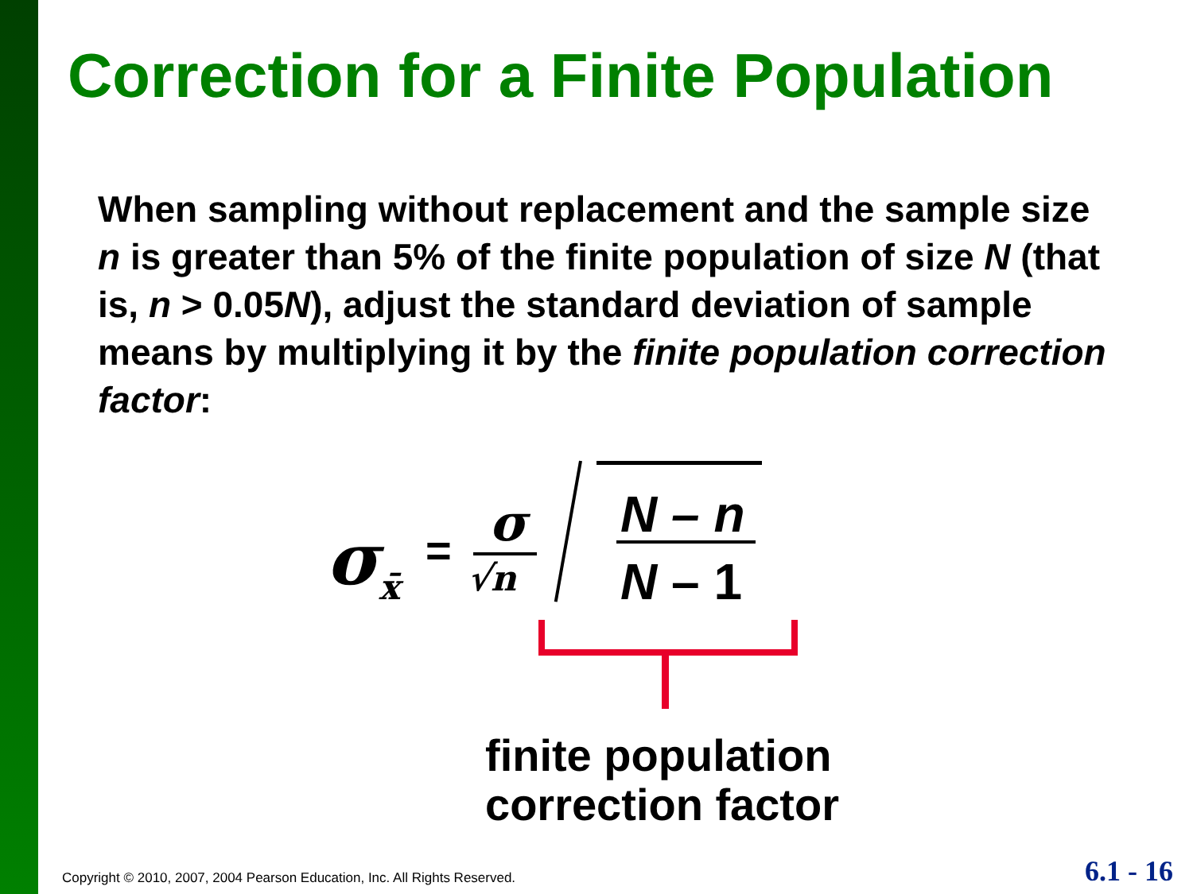Correction for a Finite Population
When sampling without replacement and the sample size n is greater than 5% of the finite population of size N (that is, n > 0.05N), adjust the standard deviation of sample means by multiplying it by the finite population correction factor:
σ<sub>x̄</sub> = σ
√n
N – n
N – 1
finite population
correction factor
Copyright © 2010, 2007, 2004 Pearson Education, Inc. All Rights Reserved.
6.1 - 16